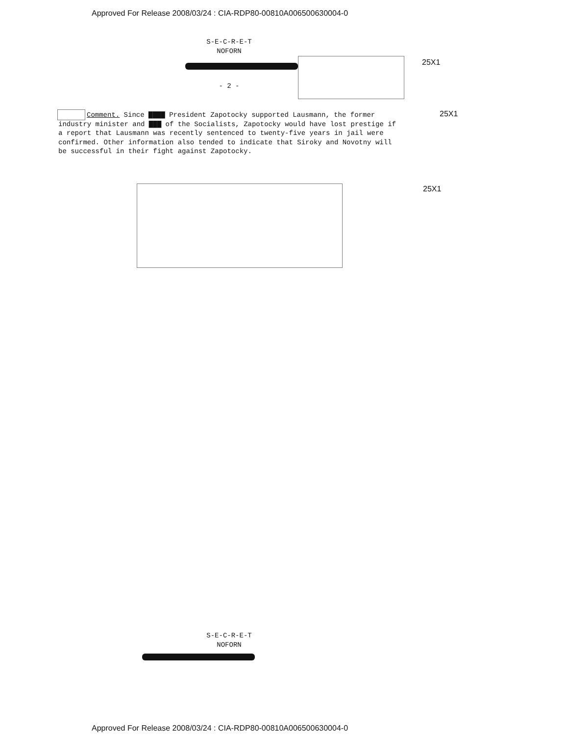Approved For Release 2008/03/24 : CIA-RDP80-00810A006500630004-0
S-E-C-R-E-T
NOFORN
25X1
- 2 -
Comment. Since ▇▇▇▇ President Zapotocky supported Lausmann, the former industry minister and ▇▇▇ of the Socialists, Zapotocky would have lost prestige if a report that Lausmann was recently sentenced to twenty-five years in jail were confirmed. Other information also tended to indicate that Siroky and Novotny will be successful in their fight against Zapotocky.
25X1
25X1
S-E-C-R-E-T
NOFORN
Approved For Release 2008/03/24 : CIA-RDP80-00810A006500630004-0